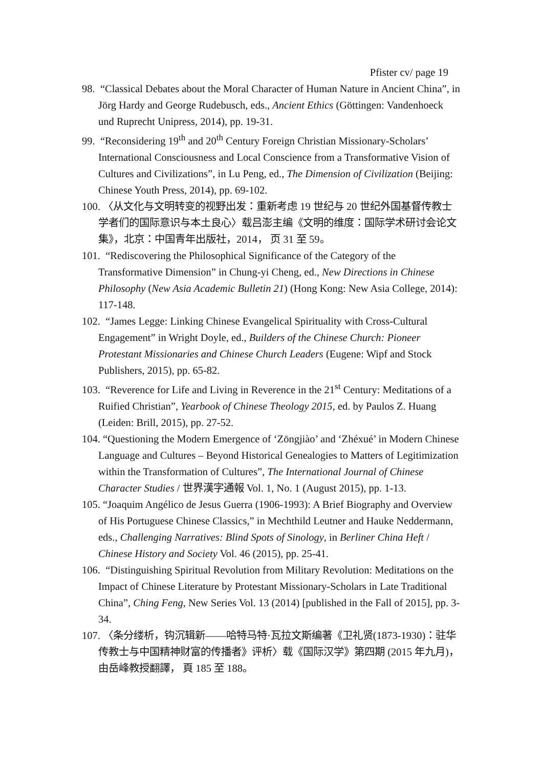Pfister cv/ page 19
98. “Classical Debates about the Moral Character of Human Nature in Ancient China”, in Jörg Hardy and George Rudebusch, eds., Ancient Ethics (Göttingen: Vandenhoeck und Ruprecht Unipress, 2014), pp. 19-31.
99. “Reconsidering 19<sup>th</sup> and 20<sup>th</sup> Century Foreign Christian Missionary-Scholars’ International Consciousness and Local Conscience from a Transformative Vision of Cultures and Civilizations”, in Lu Peng, ed., The Dimension of Civilization (Beijing: Chinese Youth Press, 2014), pp. 69-102.
100. 〈从文化与文明转变的视野出发：重新考虑 19 世纪与 20 世纪外国基督传教士学者们的国际意识与本土良心〉载吕澎主编《文明的维度：国际学术研讨会论文集》，北京：中国青年出版社，2014， 页 31 至 59。
101. “Rediscovering the Philosophical Significance of the Category of the Transformative Dimension” in Chung-yi Cheng, ed., New Directions in Chinese Philosophy (New Asia Academic Bulletin 21) (Hong Kong: New Asia College, 2014): 117-148.
102. “James Legge: Linking Chinese Evangelical Spirituality with Cross-Cultural Engagement” in Wright Doyle, ed., Builders of the Chinese Church: Pioneer Protestant Missionaries and Chinese Church Leaders (Eugene: Wipf and Stock Publishers, 2015), pp. 65-82.
103. “Reverence for Life and Living in Reverence in the 21<sup>st</sup> Century: Meditations of a Ruified Christian”, Yearbook of Chinese Theology 2015, ed. by Paulos Z. Huang (Leiden: Brill, 2015), pp. 27-52.
104. “Questioning the Modern Emergence of ‘Zōngjiào’ and ‘Zhéxué’ in Modern Chinese Language and Cultures – Beyond Historical Genealogies to Matters of Legitimization within the Transformation of Cultures”, The International Journal of Chinese Character Studies / 世界漢字通報 Vol. 1, No. 1 (August 2015), pp. 1-13.
105. “Joaquim Angélico de Jesus Guerra (1906-1993): A Brief Biography and Overview of His Portuguese Chinese Classics,” in Mechthild Leutner and Hauke Neddermann, eds., Challenging Narratives: Blind Spots of Sinology, in Berliner China Heft / Chinese History and Society Vol. 46 (2015), pp. 25-41.
106. “Distinguishing Spiritual Revolution from Military Revolution: Meditations on the Impact of Chinese Literature by Protestant Missionary-Scholars in Late Traditional China”, Ching Feng, New Series Vol. 13 (2014) [published in the Fall of 2015], pp. 3-34.
107. 〈条分缕析，钩沉辑新——哈特马特·瓦拉文斯编著《卫礼贤(1873-1930)：驻华传教士与中国精神财富的传播者》评析〉载《国际汉学》第四期 (2015 年九月)， 由岳峰教授翻譯， 頁 185 至 188。